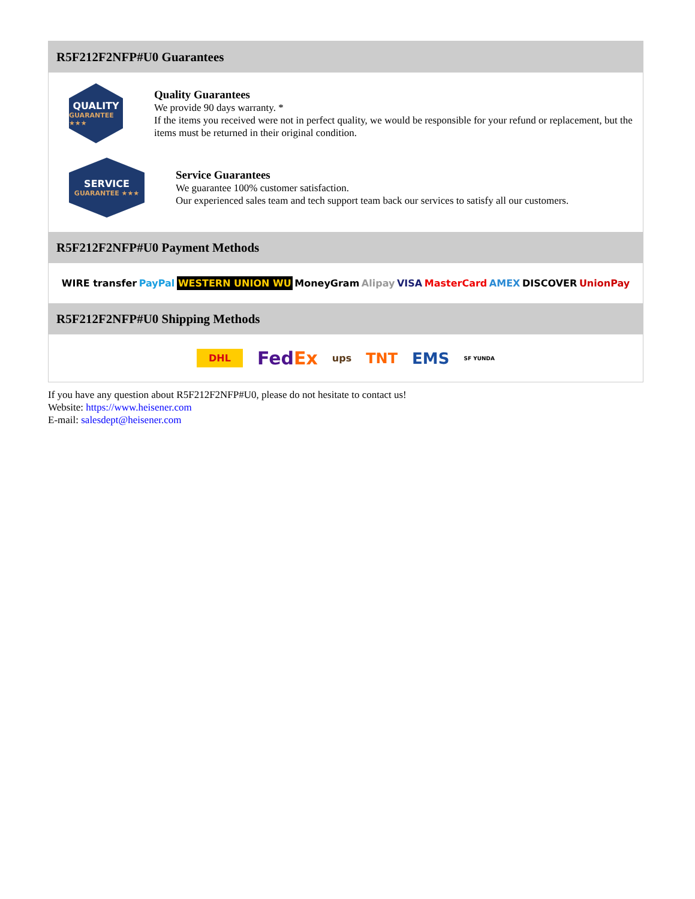R5F212F2NFP#U0 Guarantees
QUALITY
GUARANTEE ★★★
Quality Guarantees
We provide 90 days warranty. *
If the items you received were not in perfect quality, we would be responsible for your refund or replacement, but the items must be returned in their original condition.
SERVICE
GUARANTEE ★★★
Service Guarantees
We guarantee 100% customer satisfaction.
Our experienced sales team and tech support team back our services to satisfy all our customers.
R5F212F2NFP#U0 Payment Methods
WIRE transfer PayPal WESTERN UNION WU MoneyGram Alipay VISA MasterCard AMEX DISCOVER UnionPay
R5F212F2NFP#U0 Shipping Methods
DHL FedEx ups TNT EMS SF YUNDA
If you have any question about R5F212F2NFP#U0, please do not hesitate to contact us!
Website: https://www.heisener.com
E-mail: salesdept@heisener.com